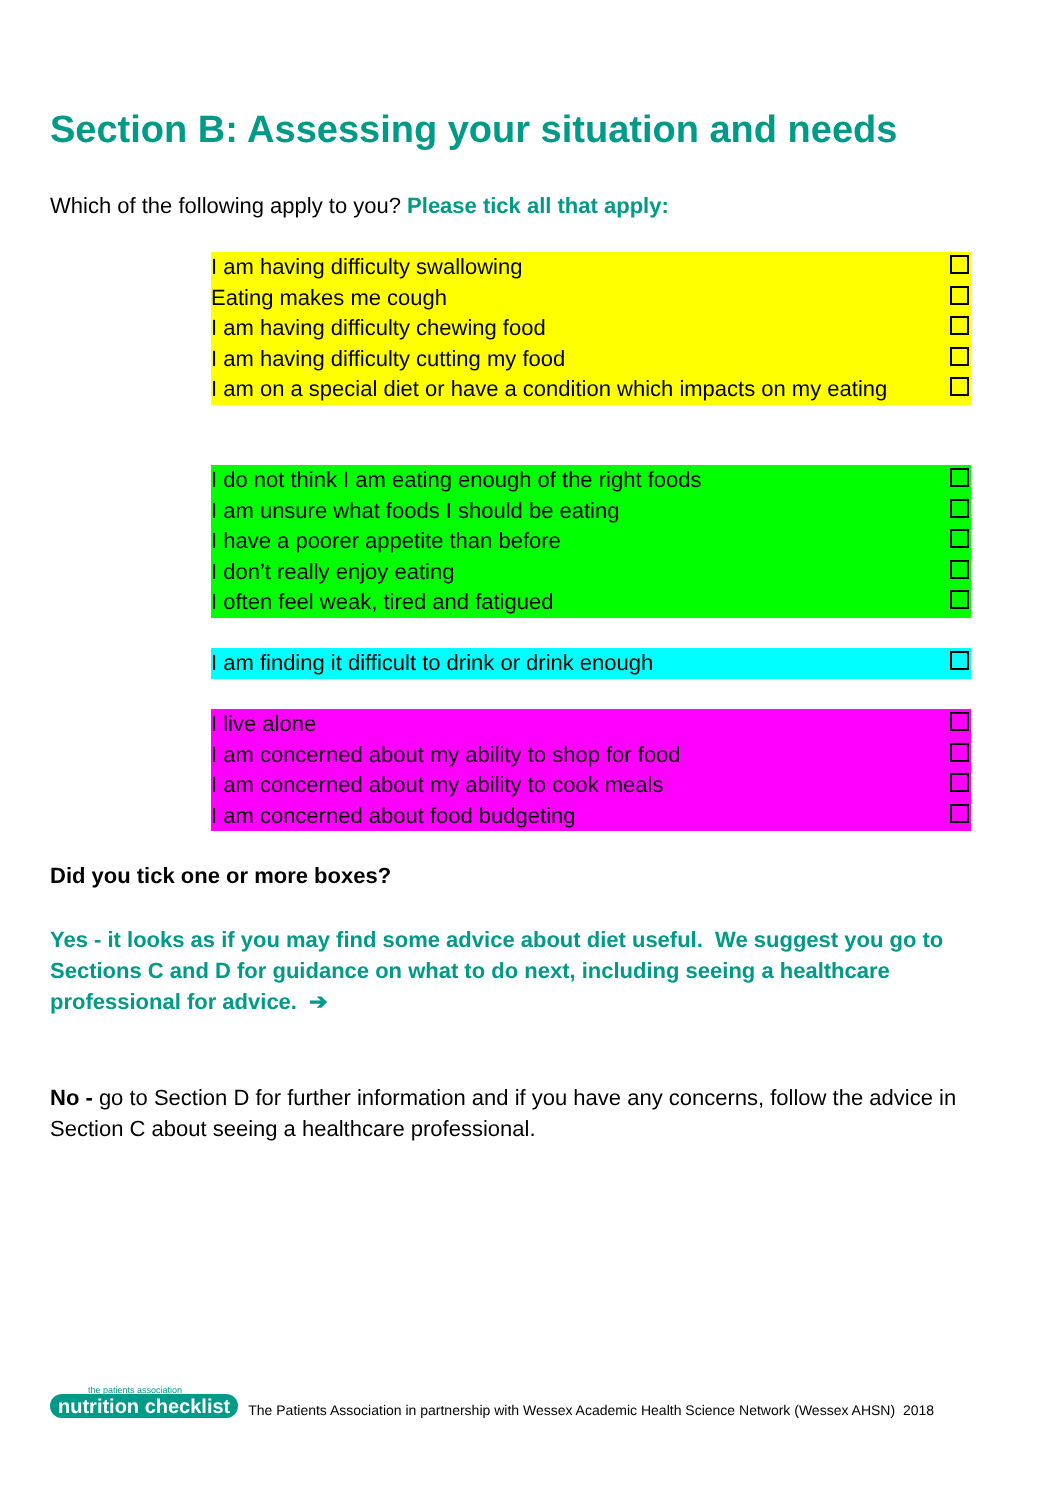Section B: Assessing your situation and needs
Which of the following apply to you? Please tick all that apply:
| I am having difficulty swallowing | |
| Eating makes me cough | |
| I am having difficulty chewing food | |
| I am having difficulty cutting my food | |
| I am on a special diet or have a condition which impacts on my eating | |
| I do not think I am eating enough of the right foods | |
| I am unsure what foods I should be eating | |
| I have a poorer appetite than before | |
| I don’t really enjoy eating | |
| I often feel weak, tired and fatigued | |
| I am finding it difficult to drink or drink enough | |
| I live alone | |
| I am concerned about my ability to shop for food | |
| I am concerned about my ability to cook meals | |
| I am concerned about food budgeting | |
Did you tick one or more boxes?
Yes - it looks as if you may find some advice about diet useful. We suggest you go to Sections C and D for guidance on what to do next, including seeing a healthcare professional for advice. ➔
No - go to Section D for further information and if you have any concerns, follow the advice in Section C about seeing a healthcare professional.
the patients association
nutrition checklist
The Patients Association in partnership with Wessex Academic Health Science Network (Wessex AHSN) 2018